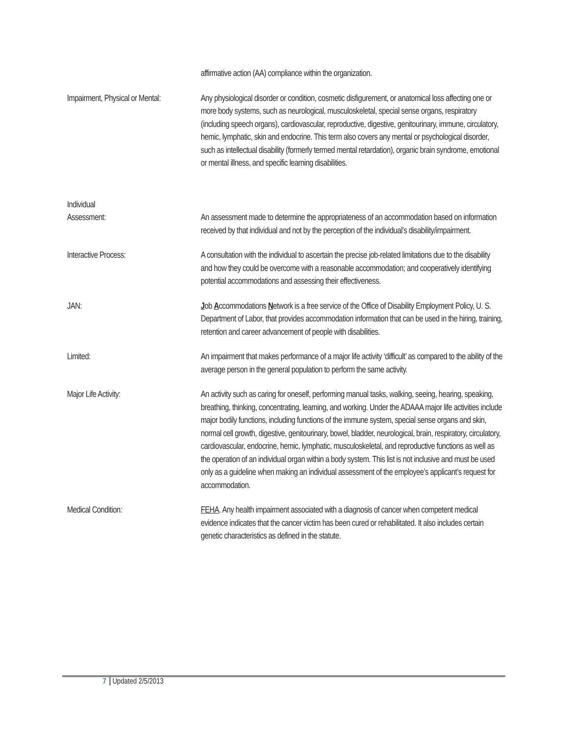affirmative action (AA) compliance within the organization.
Impairment, Physical or Mental: Any physiological disorder or condition, cosmetic disfigurement, or anatomical loss affecting one or more body systems, such as neurological, musculoskeletal, special sense organs, respiratory (including speech organs), cardiovascular, reproductive, digestive, genitourinary, immune, circulatory, hemic, lymphatic, skin and endocrine. This term also covers any mental or psychological disorder, such as intellectual disability (formerly termed mental retardation), organic brain syndrome, emotional or mental illness, and specific learning disabilities.
Individual
Assessment:
An assessment made to determine the appropriateness of an accommodation based on information received by that individual and not by the perception of the individual’s disability/impairment.
Interactive Process: A consultation with the individual to ascertain the precise job-related limitations due to the disability and how they could be overcome with a reasonable accommodation; and cooperatively identifying potential accommodations and assessing their effectiveness.
JAN: Job Accommodations Network is a free service of the Office of Disability Employment Policy, U. S. Department of Labor, that provides accommodation information that can be used in the hiring, training, retention and career advancement of people with disabilities.
Limited: An impairment that makes performance of a major life activity ‘difficult’ as compared to the ability of the average person in the general population to perform the same activity.
Major Life Activity: An activity such as caring for oneself, performing manual tasks, walking, seeing, hearing, speaking, breathing, thinking, concentrating, learning, and working. Under the ADAAA major life activities include major bodily functions, including functions of the immune system, special sense organs and skin, normal cell growth, digestive, genitourinary, bowel, bladder, neurological, brain, respiratory, circulatory, cardiovascular, endocrine, hemic, lymphatic, musculoskeletal, and reproductive functions as well as the operation of an individual organ within a body system. This list is not inclusive and must be used only as a guideline when making an individual assessment of the employee’s applicant’s request for accommodation.
Medical Condition: FEHA. Any health impairment associated with a diagnosis of cancer when competent medical evidence indicates that the cancer victim has been cured or rehabilitated. It also includes certain genetic characteristics as defined in the statute.
7 Updated 2/5/2013